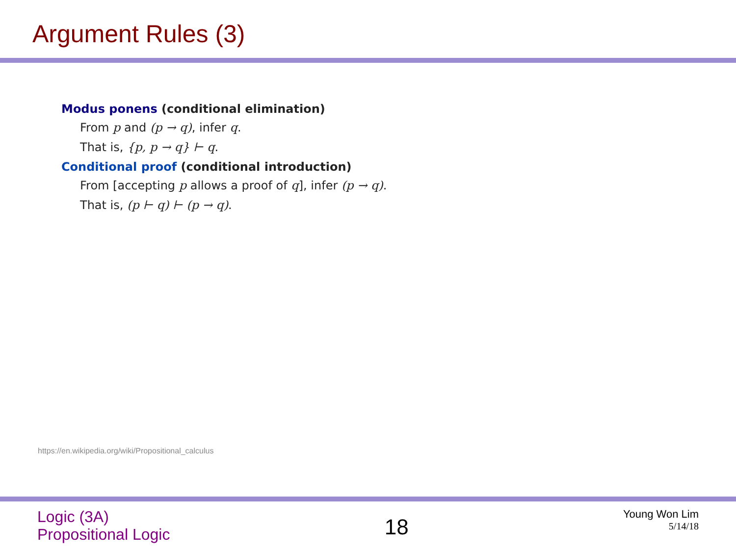Argument Rules (3)
Modus ponens (conditional elimination)
From p and (p → q), infer q.
That is, {p, p → q} ⊢ q.
Conditional proof (conditional introduction)
From [accepting p allows a proof of q], infer (p → q).
That is, (p ⊢ q) ⊢ (p → q).
https://en.wikipedia.org/wiki/Propositional_calculus
Logic (3A)
Propositional Logic
18
Young Won Lim
5/14/18